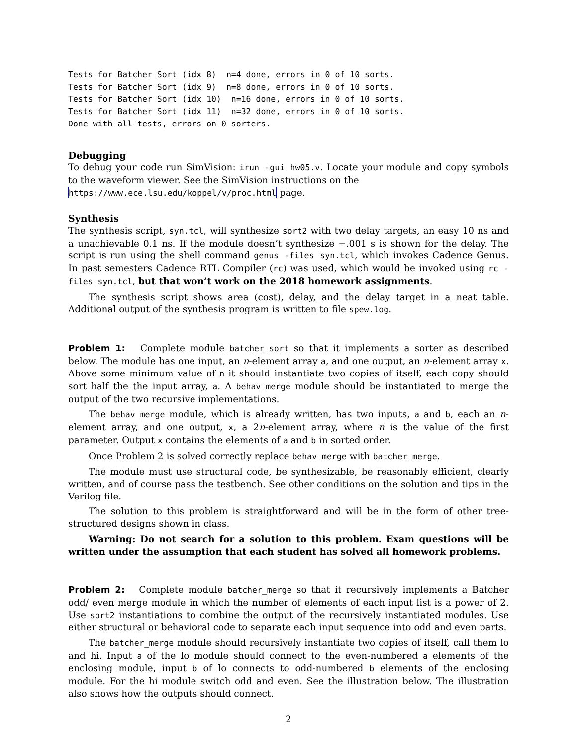Tests for Batcher Sort (idx 8)  n=4 done, errors in 0 of 10 sorts.
Tests for Batcher Sort (idx 9)  n=8 done, errors in 0 of 10 sorts.
Tests for Batcher Sort (idx 10)  n=16 done, errors in 0 of 10 sorts.
Tests for Batcher Sort (idx 11)  n=32 done, errors in 0 of 10 sorts.
Done with all tests, errors on 0 sorters.
Debugging
To debug your code run SimVision: irun -gui hw05.v. Locate your module and copy symbols to the waveform viewer. See the SimVision instructions on the
https://www.ece.lsu.edu/koppel/v/proc.html page.
Synthesis
The synthesis script, syn.tcl, will synthesize sort2 with two delay targets, an easy 10 ns and a unachievable 0.1 ns. If the module doesn’t synthesize −.001 s is shown for the delay. The script is run using the shell command genus -files syn.tcl, which invokes Cadence Genus. In past semesters Cadence RTL Compiler (rc) was used, which would be invoked using rc -files syn.tcl, but that won’t work on the 2018 homework assignments.
The synthesis script shows area (cost), delay, and the delay target in a neat table. Additional output of the synthesis program is written to file spew.log.
Problem 1: Complete module batcher_sort so that it implements a sorter as described below. The module has one input, an n-element array a, and one output, an n-element array x. Above some minimum value of n it should instantiate two copies of itself, each copy should sort half the the input array, a. A behav_merge module should be instantiated to merge the output of the two recursive implementations.
The behav_merge module, which is already written, has two inputs, a and b, each an n-element array, and one output, x, a 2n-element array, where n is the value of the first parameter. Output x contains the elements of a and b in sorted order.
Once Problem 2 is solved correctly replace behav_merge with batcher_merge.
The module must use structural code, be synthesizable, be reasonably efficient, clearly written, and of course pass the testbench. See other conditions on the solution and tips in the Verilog file.
The solution to this problem is straightforward and will be in the form of other tree-structured designs shown in class.
Warning: Do not search for a solution to this problem. Exam questions will be written under the assumption that each student has solved all homework problems.
Problem 2: Complete module batcher_merge so that it recursively implements a Batcher odd/ even merge module in which the number of elements of each input list is a power of 2. Use sort2 instantiations to combine the output of the recursively instantiated modules. Use either structural or behavioral code to separate each input sequence into odd and even parts.
The batcher_merge module should recursively instantiate two copies of itself, call them lo and hi. Input a of the lo module should connect to the even-numbered a elements of the enclosing module, input b of lo connects to odd-numbered b elements of the enclosing module. For the hi module switch odd and even. See the illustration below. The illustration also shows how the outputs should connect.
2